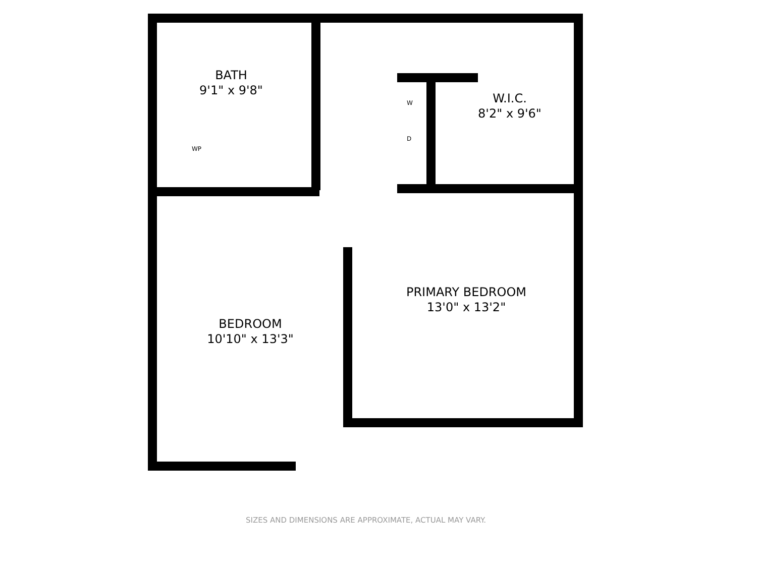BATH
9'1" x 9'8"
W.I.C.
8'2" x 9'6"
PRIMARY BEDROOM
13'0" x 13'2"
BEDROOM
10'10" x 13'3"
WP
W
D
SIZES AND DIMENSIONS ARE APPROXIMATE, ACTUAL MAY VARY.